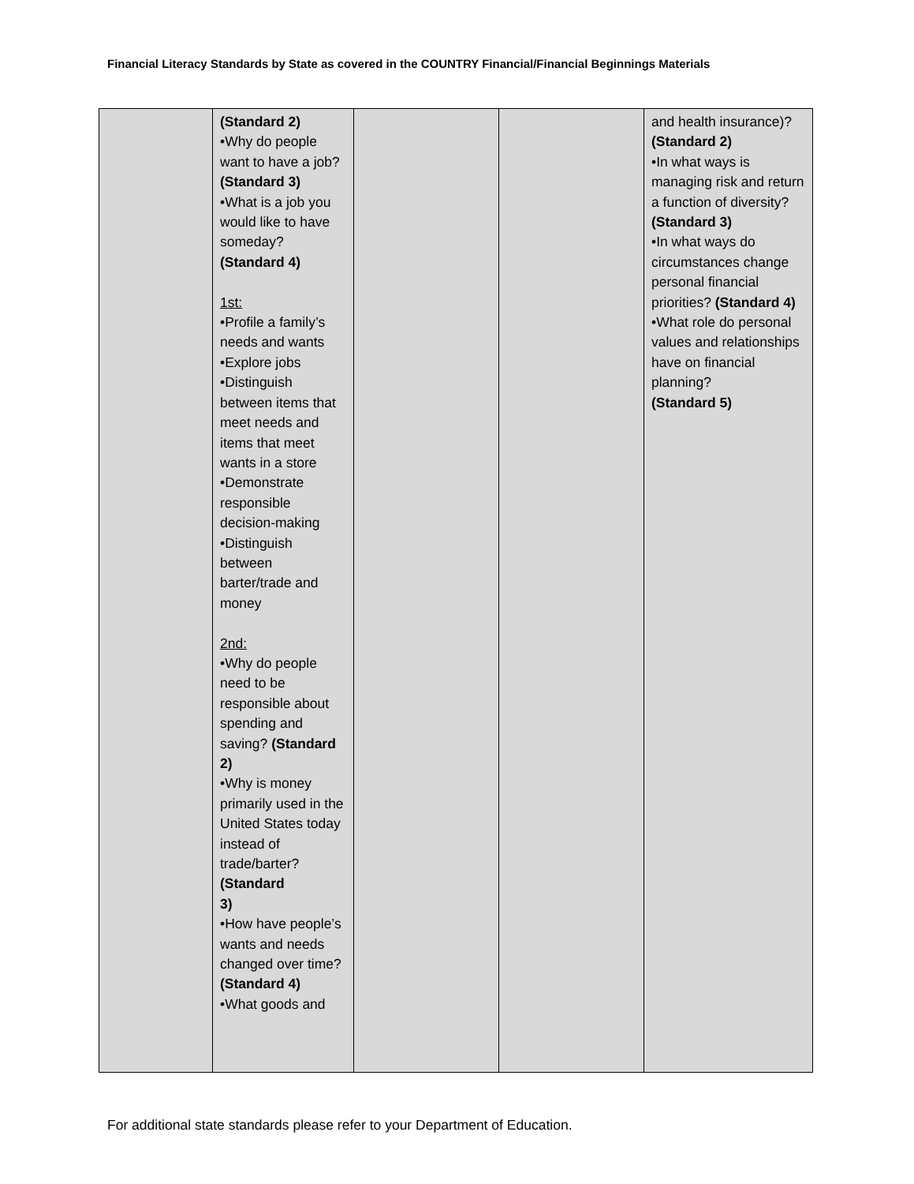Financial Literacy Standards by State as covered in the COUNTRY Financial/Financial Beginnings Materials
| | (Standard 2) •Why do people want to have a job? (Standard 3) •What is a job you would like to have someday? (Standard 4) 1st: •Profile a family’s needs and wants •Explore jobs •Distinguish between items that meet needs and items that meet wants in a store •Demonstrate responsible decision-making •Distinguish between barter/trade and money 2nd: •Why do people need to be responsible about spending and saving? (Standard 2) •Why is money primarily used in the United States today instead of trade/barter? (Standard 3) •How have people’s wants and needs changed over time? (Standard 4) •What goods and | | | and health insurance)? (Standard 2) •In what ways is managing risk and return a function of diversity? (Standard 3) •In what ways do circumstances change personal financial priorities? (Standard 4) •What role do personal values and relationships have on financial planning? (Standard 5) |
For additional state standards please refer to your Department of Education.